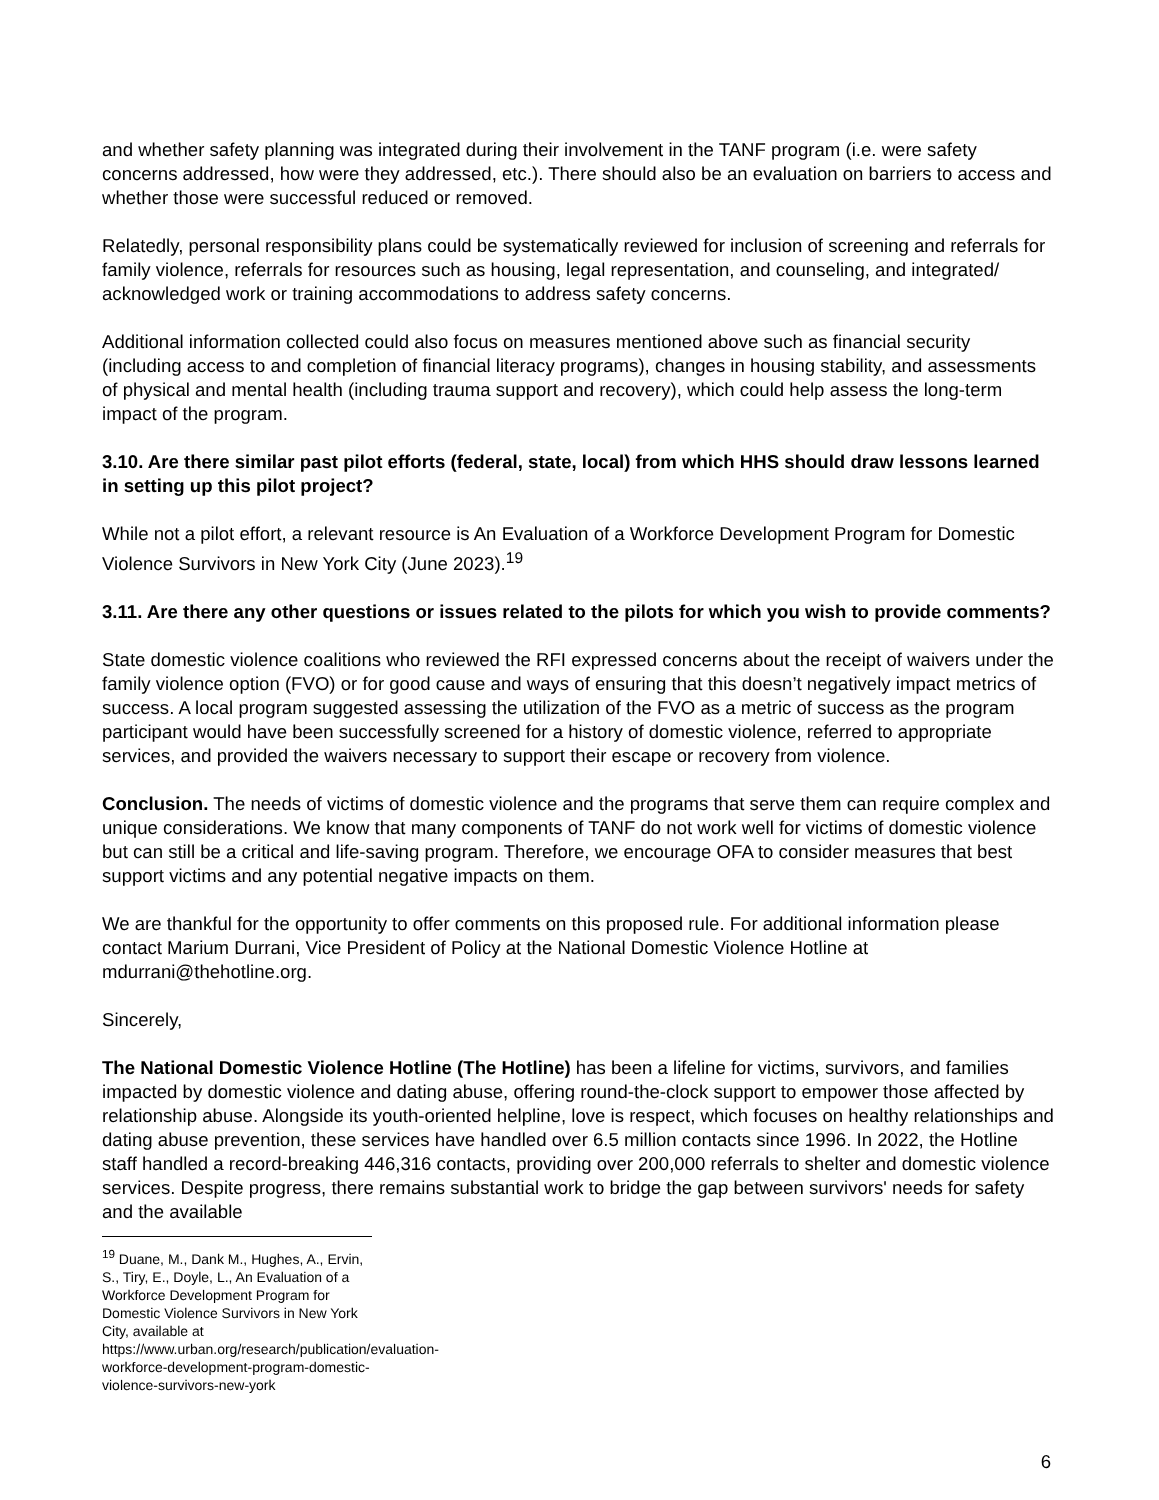and whether safety planning was integrated during their involvement in the TANF program (i.e. were safety concerns addressed, how were they addressed, etc.). There should also be an evaluation on barriers to access and whether those were successful reduced or removed.
Relatedly, personal responsibility plans could be systematically reviewed for inclusion of screening and referrals for family violence, referrals for resources such as housing, legal representation, and counseling, and integrated/ acknowledged work or training accommodations to address safety concerns.
Additional information collected could also focus on measures mentioned above such as financial security (including access to and completion of financial literacy programs), changes in housing stability, and assessments of physical and mental health (including trauma support and recovery), which could help assess the long-term impact of the program.
3.10. Are there similar past pilot efforts (federal, state, local) from which HHS should draw lessons learned in setting up this pilot project?
While not a pilot effort, a relevant resource is An Evaluation of a Workforce Development Program for Domestic Violence Survivors in New York City (June 2023).<sup>19</sup>
3.11. Are there any other questions or issues related to the pilots for which you wish to provide comments?
State domestic violence coalitions who reviewed the RFI expressed concerns about the receipt of waivers under the family violence option (FVO) or for good cause and ways of ensuring that this doesn’t negatively impact metrics of success. A local program suggested assessing the utilization of the FVO as a metric of success as the program participant would have been successfully screened for a history of domestic violence, referred to appropriate services, and provided the waivers necessary to support their escape or recovery from violence.
Conclusion. The needs of victims of domestic violence and the programs that serve them can require complex and unique considerations. We know that many components of TANF do not work well for victims of domestic violence but can still be a critical and life-saving program. Therefore, we encourage OFA to consider measures that best support victims and any potential negative impacts on them.
We are thankful for the opportunity to offer comments on this proposed rule. For additional information please contact Marium Durrani, Vice President of Policy at the National Domestic Violence Hotline at mdurrani@thehotline.org.
Sincerely,
The National Domestic Violence Hotline (The Hotline) has been a lifeline for victims, survivors, and families impacted by domestic violence and dating abuse, offering round-the-clock support to empower those affected by relationship abuse. Alongside its youth-oriented helpline, love is respect, which focuses on healthy relationships and dating abuse prevention, these services have handled over 6.5 million contacts since 1996. In 2022, the Hotline staff handled a record-breaking 446,316 contacts, providing over 200,000 referrals to shelter and domestic violence services. Despite progress, there remains substantial work to bridge the gap between survivors' needs for safety and the available
<sup>19</sup> Duane, M., Dank M., Hughes, A., Ervin, S., Tiry, E., Doyle, L., An Evaluation of a Workforce Development Program for Domestic Violence Survivors in New York City, available at https://www.urban.org/research/publication/evaluation-workforce-development-program-domestic-violence-survivors-new-york
6